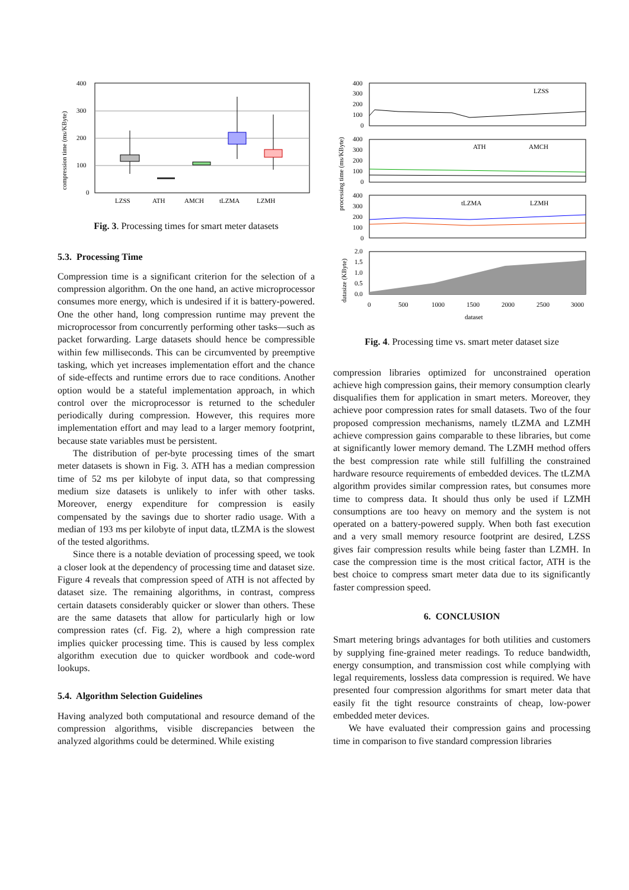compression time (ms/KByte)
400
300
200
100
0
LZSS
ATH
AMCH
tLZMA
LZMH
Fig. 3. Processing times for smart meter datasets
5.3. Processing Time
Compression time is a significant criterion for the selection of a compression algorithm. On the one hand, an active microprocessor consumes more energy, which is undesired if it is battery-powered. One the other hand, long compression runtime may prevent the microprocessor from concurrently performing other tasks—such as packet forwarding. Large datasets should hence be compressible within few milliseconds. This can be circumvented by preemptive tasking, which yet increases implementation effort and the chance of side-effects and runtime errors due to race conditions. Another option would be a stateful implementation approach, in which control over the microprocessor is returned to the scheduler periodically during compression. However, this requires more implementation effort and may lead to a larger memory footprint, because state variables must be persistent.
The distribution of per-byte processing times of the smart meter datasets is shown in Fig. 3. ATH has a median compression time of 52 ms per kilobyte of input data, so that compressing medium size datasets is unlikely to infer with other tasks. Moreover, energy expenditure for compression is easily compensated by the savings due to shorter radio usage. With a median of 193 ms per kilobyte of input data, tLZMA is the slowest of the tested algorithms.
Since there is a notable deviation of processing speed, we took a closer look at the dependency of processing time and dataset size. Figure 4 reveals that compression speed of ATH is not affected by dataset size. The remaining algorithms, in contrast, compress certain datasets considerably quicker or slower than others. These are the same datasets that allow for particularly high or low compression rates (cf. Fig. 2), where a high compression rate implies quicker processing time. This is caused by less complex algorithm execution due to quicker wordbook and code-word lookups.
5.4. Algorithm Selection Guidelines
Having analyzed both computational and resource demand of the compression algorithms, visible discrepancies between the analyzed algorithms could be determined. While existing
processing time (ms/KByte)
datasize (KByte)
LZSS
ATH
AMCH
tLZMA
LZMH
400
300
200
100
0
400
300
200
100
0
400
300
200
100
0
2.0
1.5
1.0
0.5
0.0
0
500
1000
1500
2000
2500
3000
dataset
Fig. 4. Processing time vs. smart meter dataset size
compression libraries optimized for unconstrained operation achieve high compression gains, their memory consumption clearly disqualifies them for application in smart meters. Moreover, they achieve poor compression rates for small datasets. Two of the four proposed compression mechanisms, namely tLZMA and LZMH achieve compression gains comparable to these libraries, but come at significantly lower memory demand. The LZMH method offers the best compression rate while still fulfilling the constrained hardware resource requirements of embedded devices. The tLZMA algorithm provides similar compression rates, but consumes more time to compress data. It should thus only be used if LZMH consumptions are too heavy on memory and the system is not operated on a battery-powered supply. When both fast execution and a very small memory resource footprint are desired, LZSS gives fair compression results while being faster than LZMH. In case the compression time is the most critical factor, ATH is the best choice to compress smart meter data due to its significantly faster compression speed.
6. CONCLUSION
Smart metering brings advantages for both utilities and customers by supplying fine-grained meter readings. To reduce bandwidth, energy consumption, and transmission cost while complying with legal requirements, lossless data compression is required. We have presented four compression algorithms for smart meter data that easily fit the tight resource constraints of cheap, low-power embedded meter devices.
We have evaluated their compression gains and processing time in comparison to five standard compression libraries